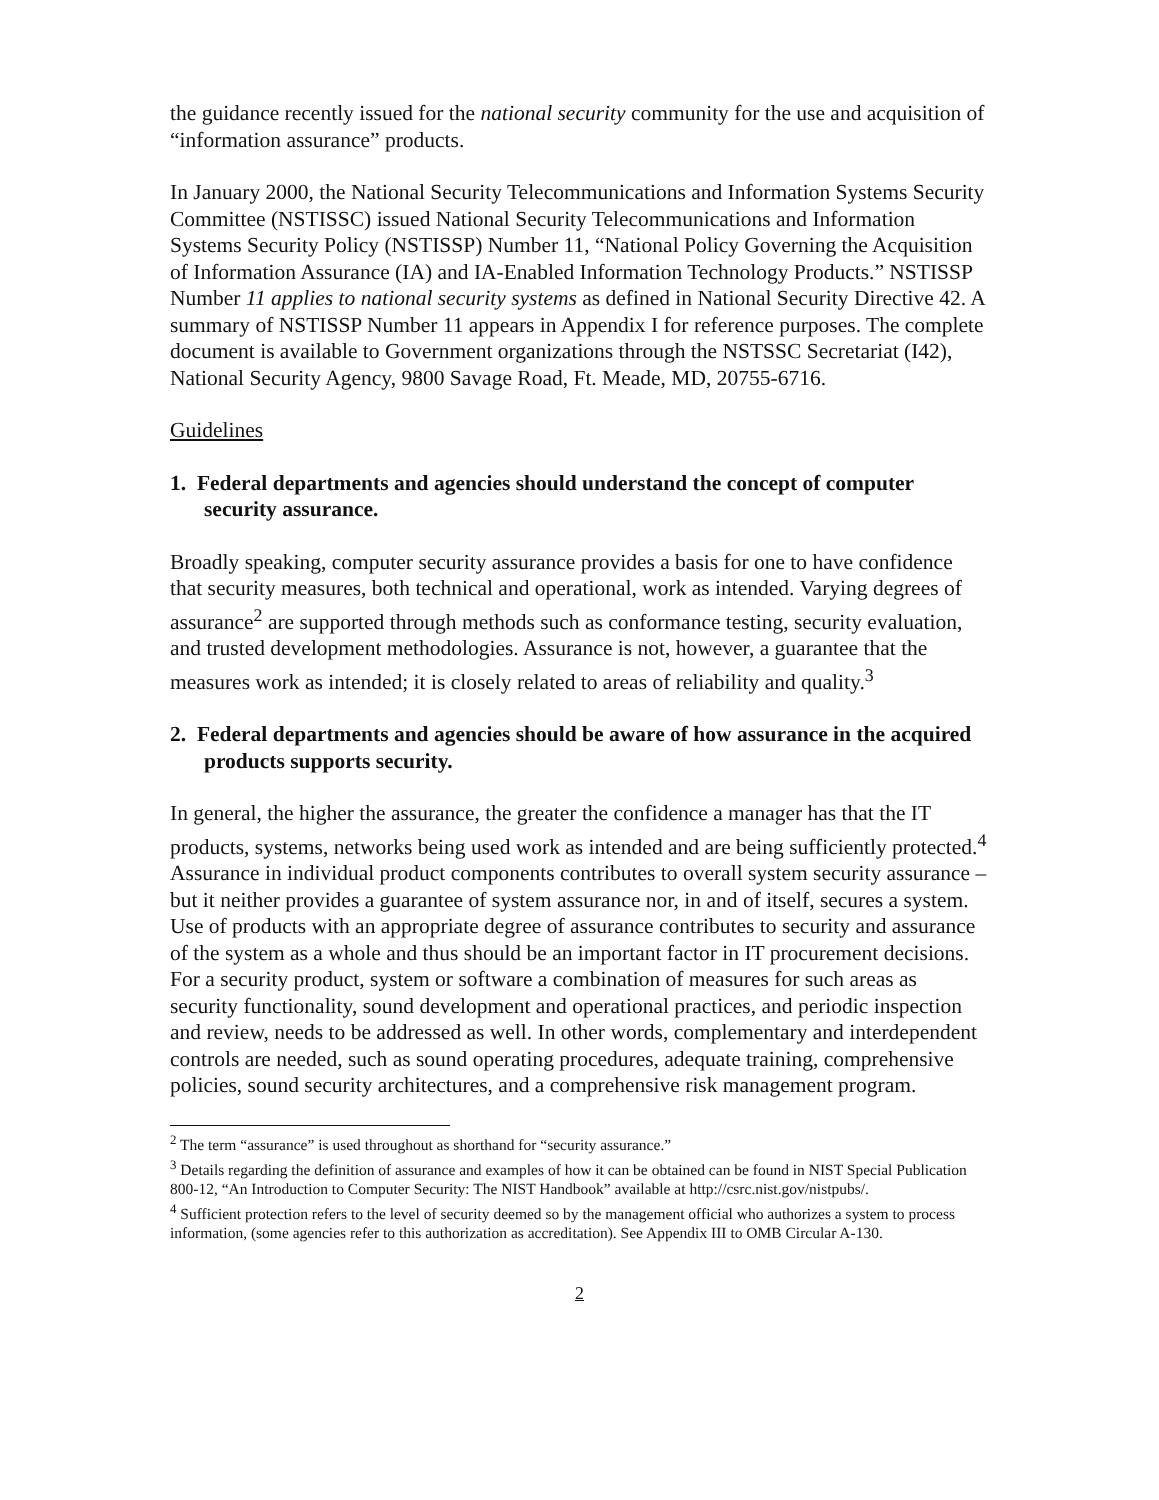the guidance recently issued for the national security community for the use and acquisition of “information assurance” products.
In January 2000, the National Security Telecommunications and Information Systems Security Committee (NSTISSC) issued National Security Telecommunications and Information Systems Security Policy (NSTISSP) Number 11, “National Policy Governing the Acquisition of Information Assurance (IA) and IA-Enabled Information Technology Products.” NSTISSP Number 11 applies to national security systems as defined in National Security Directive 42. A summary of NSTISSP Number 11 appears in Appendix I for reference purposes. The complete document is available to Government organizations through the NSTSSC Secretariat (I42), National Security Agency, 9800 Savage Road, Ft. Meade, MD, 20755-6716.
Guidelines
1. Federal departments and agencies should understand the concept of computer security assurance.
Broadly speaking, computer security assurance provides a basis for one to have confidence that security measures, both technical and operational, work as intended. Varying degrees of assurance<sup>2</sup> are supported through methods such as conformance testing, security evaluation, and trusted development methodologies. Assurance is not, however, a guarantee that the measures work as intended; it is closely related to areas of reliability and quality.<sup>3</sup>
2. Federal departments and agencies should be aware of how assurance in the acquired products supports security.
In general, the higher the assurance, the greater the confidence a manager has that the IT products, systems, networks being used work as intended and are being sufficiently protected.<sup>4</sup> Assurance in individual product components contributes to overall system security assurance – but it neither provides a guarantee of system assurance nor, in and of itself, secures a system. Use of products with an appropriate degree of assurance contributes to security and assurance of the system as a whole and thus should be an important factor in IT procurement decisions. For a security product, system or software a combination of measures for such areas as security functionality, sound development and operational practices, and periodic inspection and review, needs to be addressed as well. In other words, complementary and interdependent controls are needed, such as sound operating procedures, adequate training, comprehensive policies, sound security architectures, and a comprehensive risk management program.
<sup>2</sup> The term “assurance” is used throughout as shorthand for “security assurance.”
<sup>3</sup> Details regarding the definition of assurance and examples of how it can be obtained can be found in NIST Special Publication 800-12, “An Introduction to Computer Security: The NIST Handbook” available at http://csrc.nist.gov/nistpubs/.
<sup>4</sup> Sufficient protection refers to the level of security deemed so by the management official who authorizes a system to process information, (some agencies refer to this authorization as accreditation). See Appendix III to OMB Circular A-130.
2